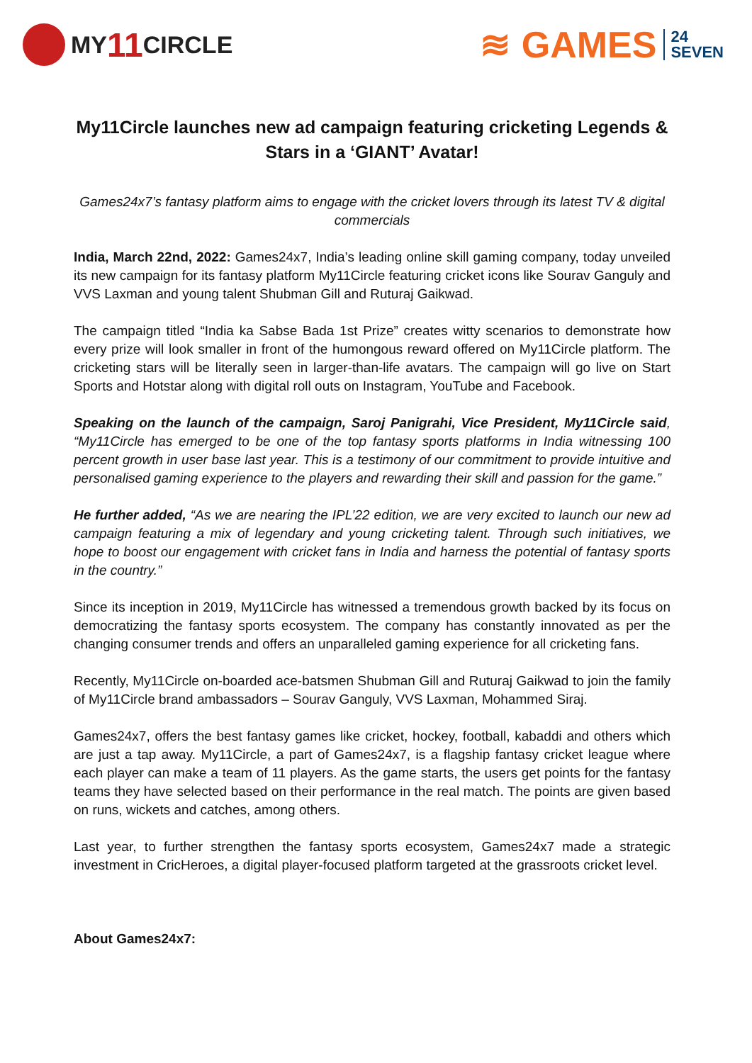MY 11 CIRCLE
≋ GAMES 24
SEVEN
My11Circle launches new ad campaign featuring cricketing Legends & Stars in a ‘GIANT’ Avatar!
Games24x7’s fantasy platform aims to engage with the cricket lovers through its latest TV & digital commercials
India, March 22nd, 2022: Games24x7, India’s leading online skill gaming company, today unveiled its new campaign for its fantasy platform My11Circle featuring cricket icons like Sourav Ganguly and VVS Laxman and young talent Shubman Gill and Ruturaj Gaikwad.
The campaign titled “India ka Sabse Bada 1st Prize” creates witty scenarios to demonstrate how every prize will look smaller in front of the humongous reward offered on My11Circle platform. The cricketing stars will be literally seen in larger-than-life avatars. The campaign will go live on Start Sports and Hotstar along with digital roll outs on Instagram, YouTube and Facebook.
Speaking on the launch of the campaign, Saroj Panigrahi, Vice President, My11Circle said, “My11Circle has emerged to be one of the top fantasy sports platforms in India witnessing 100 percent growth in user base last year. This is a testimony of our commitment to provide intuitive and personalised gaming experience to the players and rewarding their skill and passion for the game.”
He further added, “As we are nearing the IPL’22 edition, we are very excited to launch our new ad campaign featuring a mix of legendary and young cricketing talent. Through such initiatives, we hope to boost our engagement with cricket fans in India and harness the potential of fantasy sports in the country.”
Since its inception in 2019, My11Circle has witnessed a tremendous growth backed by its focus on democratizing the fantasy sports ecosystem. The company has constantly innovated as per the changing consumer trends and offers an unparalleled gaming experience for all cricketing fans.
Recently, My11Circle on-boarded ace-batsmen Shubman Gill and Ruturaj Gaikwad to join the family of My11Circle brand ambassadors – Sourav Ganguly, VVS Laxman, Mohammed Siraj.
Games24x7, offers the best fantasy games like cricket, hockey, football, kabaddi and others which are just a tap away. My11Circle, a part of Games24x7, is a flagship fantasy cricket league where each player can make a team of 11 players. As the game starts, the users get points for the fantasy teams they have selected based on their performance in the real match. The points are given based on runs, wickets and catches, among others.
Last year, to further strengthen the fantasy sports ecosystem, Games24x7 made a strategic investment in CricHeroes, a digital player-focused platform targeted at the grassroots cricket level.
About Games24x7: